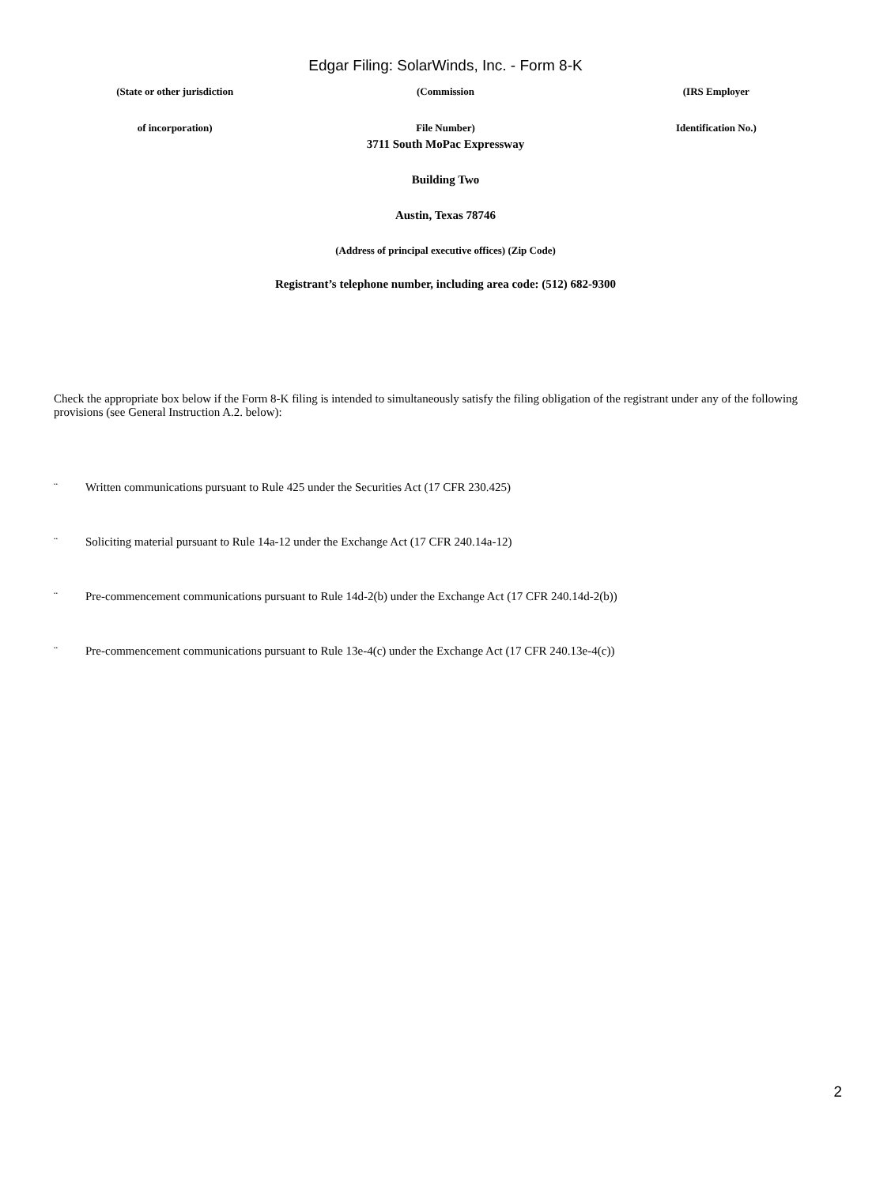Edgar Filing: SolarWinds, Inc. - Form 8-K
(State or other jurisdiction (Commission (IRS Employer
of incorporation) File Number) Identification No.)
3711 South MoPac Expressway
Building Two
Austin, Texas 78746
(Address of principal executive offices) (Zip Code)
Registrant’s telephone number, including area code: (512) 682-9300
Check the appropriate box below if the Form 8-K filing is intended to simultaneously satisfy the filing obligation of the registrant under any of the following provisions (see General Instruction A.2. below):
¨ Written communications pursuant to Rule 425 under the Securities Act (17 CFR 230.425)
¨ Soliciting material pursuant to Rule 14a-12 under the Exchange Act (17 CFR 240.14a-12)
¨ Pre-commencement communications pursuant to Rule 14d-2(b) under the Exchange Act (17 CFR 240.14d-2(b))
¨ Pre-commencement communications pursuant to Rule 13e-4(c) under the Exchange Act (17 CFR 240.13e-4(c))
2